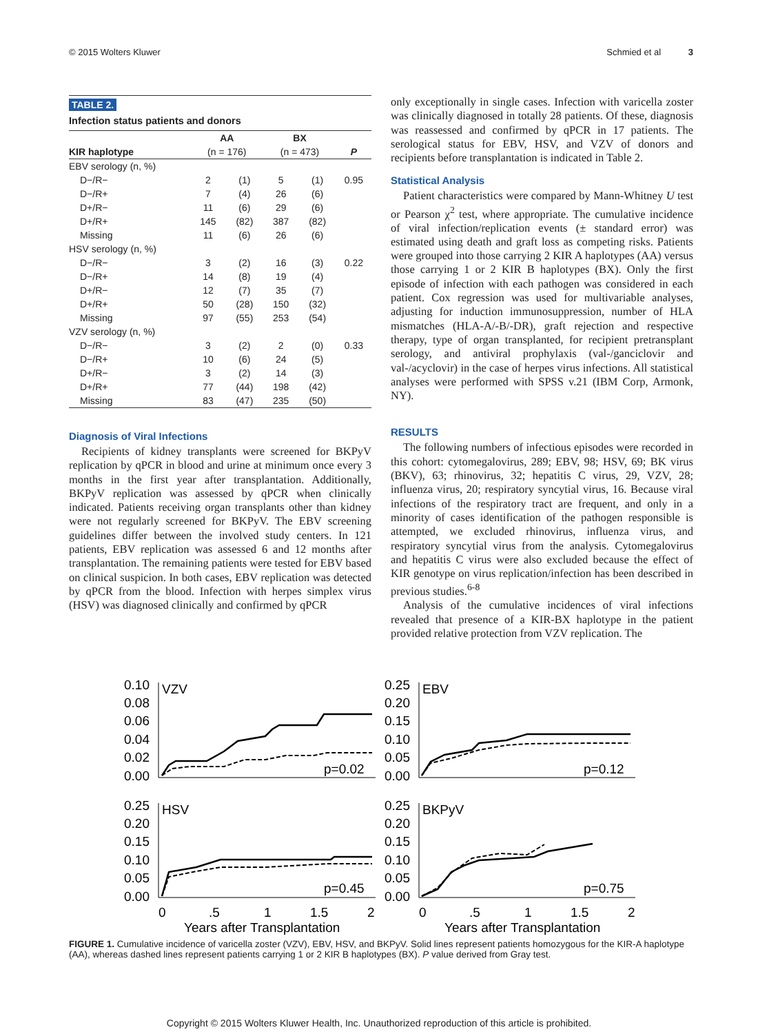© 2015 Wolters Kluwer Schmied et al 3
TABLE 2.
Infection status patients and donors
| | AA | | BX | | |
| --- | --- | --- | --- | --- | --- |
| KIR haplotype | (n = 176) | | (n = 473) | | P |
| EBV serology (n, %) | | | | | |
| D−/R− | 2 | (1) | 5 | (1) | 0.95 |
| D−/R+ | 7 | (4) | 26 | (6) | |
| D+/R− | 11 | (6) | 29 | (6) | |
| D+/R+ | 145 | (82) | 387 | (82) | |
| Missing | 11 | (6) | 26 | (6) | |
| HSV serology (n, %) | | | | | |
| D−/R− | 3 | (2) | 16 | (3) | 0.22 |
| D−/R+ | 14 | (8) | 19 | (4) | |
| D+/R− | 12 | (7) | 35 | (7) | |
| D+/R+ | 50 | (28) | 150 | (32) | |
| Missing | 97 | (55) | 253 | (54) | |
| VZV serology (n, %) | | | | | |
| D−/R− | 3 | (2) | 2 | (0) | 0.33 |
| D−/R+ | 10 | (6) | 24 | (5) | |
| D+/R− | 3 | (2) | 14 | (3) | |
| D+/R+ | 77 | (44) | 198 | (42) | |
| Missing | 83 | (47) | 235 | (50) | |
Diagnosis of Viral Infections
Recipients of kidney transplants were screened for BKPyV replication by qPCR in blood and urine at minimum once every 3 months in the first year after transplantation. Additionally, BKPyV replication was assessed by qPCR when clinically indicated. Patients receiving organ transplants other than kidney were not regularly screened for BKPyV. The EBV screening guidelines differ between the involved study centers. In 121 patients, EBV replication was assessed 6 and 12 months after transplantation. The remaining patients were tested for EBV based on clinical suspicion. In both cases, EBV replication was detected by qPCR from the blood. Infection with herpes simplex virus (HSV) was diagnosed clinically and confirmed by qPCR
only exceptionally in single cases. Infection with varicella zoster was clinically diagnosed in totally 28 patients. Of these, diagnosis was reassessed and confirmed by qPCR in 17 patients. The serological status for EBV, HSV, and VZV of donors and recipients before transplantation is indicated in Table 2.
Statistical Analysis
Patient characteristics were compared by Mann-Whitney U test or Pearson χ<sup>2</sup> test, where appropriate. The cumulative incidence of viral infection/replication events (± standard error) was estimated using death and graft loss as competing risks. Patients were grouped into those carrying 2 KIR A haplotypes (AA) versus those carrying 1 or 2 KIR B haplotypes (BX). Only the first episode of infection with each pathogen was considered in each patient. Cox regression was used for multivariable analyses, adjusting for induction immunosuppression, number of HLA mismatches (HLA-A/-B/-DR), graft rejection and respective therapy, type of organ transplanted, for recipient pretransplant serology, and antiviral prophylaxis (val-/ganciclovir and val-/acyclovir) in the case of herpes virus infections. All statistical analyses were performed with SPSS v.21 (IBM Corp, Armonk, NY).
RESULTS
The following numbers of infectious episodes were recorded in this cohort: cytomegalovirus, 289; EBV, 98; HSV, 69; BK virus (BKV), 63; rhinovirus, 32; hepatitis C virus, 29, VZV, 28; influenza virus, 20; respiratory syncytial virus, 16. Because viral infections of the respiratory tract are frequent, and only in a minority of cases identification of the pathogen responsible is attempted, we excluded rhinovirus, influenza virus, and respiratory syncytial virus from the analysis. Cytomegalovirus and hepatitis C virus were also excluded because the effect of KIR genotype on virus replication/infection has been described in previous studies.<sup>6-8</sup>
Analysis of the cumulative incidences of viral infections revealed that presence of a KIR-BX haplotype in the patient provided relative protection from VZV replication. The
0.10
0.08
0.06
0.04
0.02
0.00
VZV
p=0.02
0.25
0.20
0.15
0.10
0.05
0.00
EBV
p=0.12
0.25
0.20
0.15
0.10
0.05
0.00
HSV
p=0.45
0.25
0.20
0.15
0.10
0.05
0.00
BKPyV
p=0.75
0
.5
1
1.5
2
0
.5
1
1.5
2
Years after Transplantation
Years after Transplantation
FIGURE 1. Cumulative incidence of varicella zoster (VZV), EBV, HSV, and BKPyV. Solid lines represent patients homozygous for the KIR-A haplotype (AA), whereas dashed lines represent patients carrying 1 or 2 KIR B haplotypes (BX). P value derived from Gray test.
Copyright © 2015 Wolters Kluwer Health, Inc. Unauthorized reproduction of this article is prohibited.